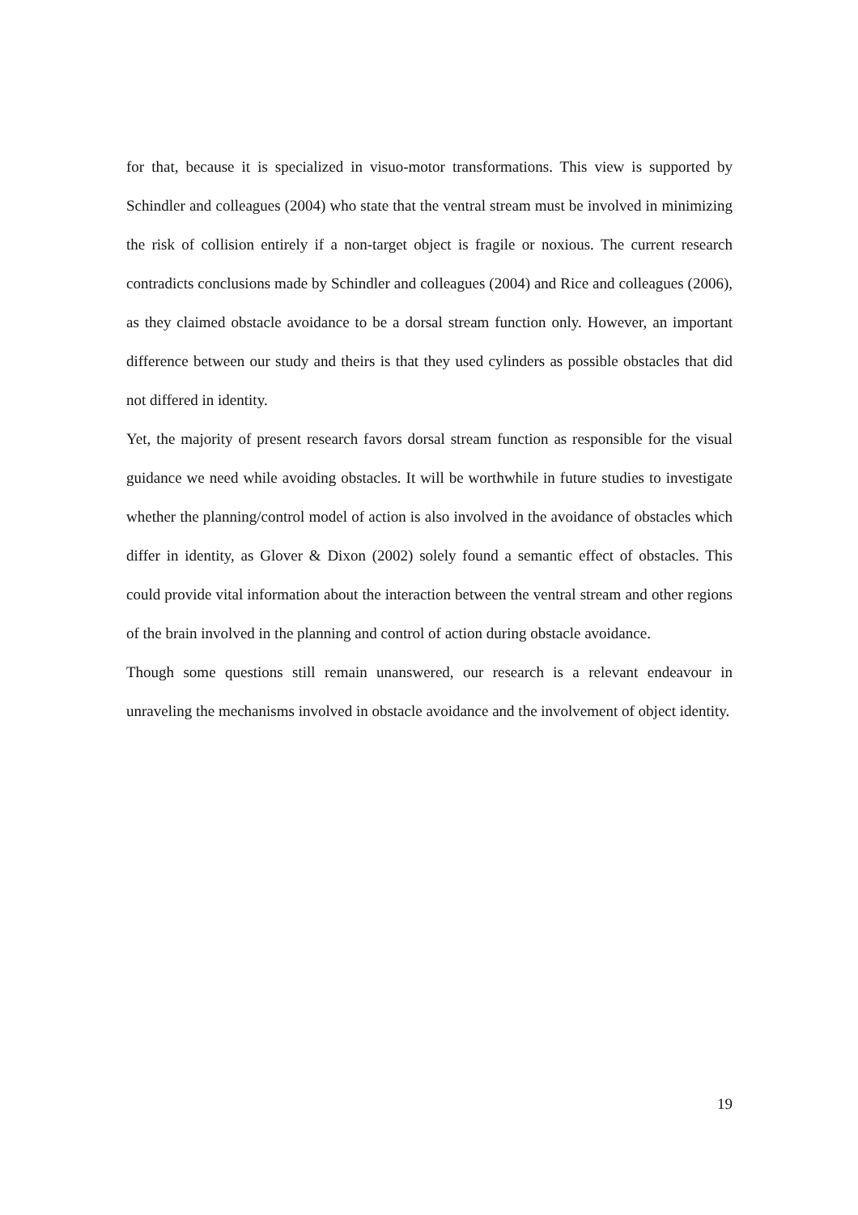for that, because it is specialized in visuo-motor transformations. This view is supported by Schindler and colleagues (2004) who state that the ventral stream must be involved in minimizing the risk of collision entirely if a non-target object is fragile or noxious. The current research contradicts conclusions made by Schindler and colleagues (2004) and Rice and colleagues (2006), as they claimed obstacle avoidance to be a dorsal stream function only. However, an important difference between our study and theirs is that they used cylinders as possible obstacles that did not differed in identity.
Yet, the majority of present research favors dorsal stream function as responsible for the visual guidance we need while avoiding obstacles. It will be worthwhile in future studies to investigate whether the planning/control model of action is also involved in the avoidance of obstacles which differ in identity, as Glover & Dixon (2002) solely found a semantic effect of obstacles. This could provide vital information about the interaction between the ventral stream and other regions of the brain involved in the planning and control of action during obstacle avoidance.
Though some questions still remain unanswered, our research is a relevant endeavour in unraveling the mechanisms involved in obstacle avoidance and the involvement of object identity.
19